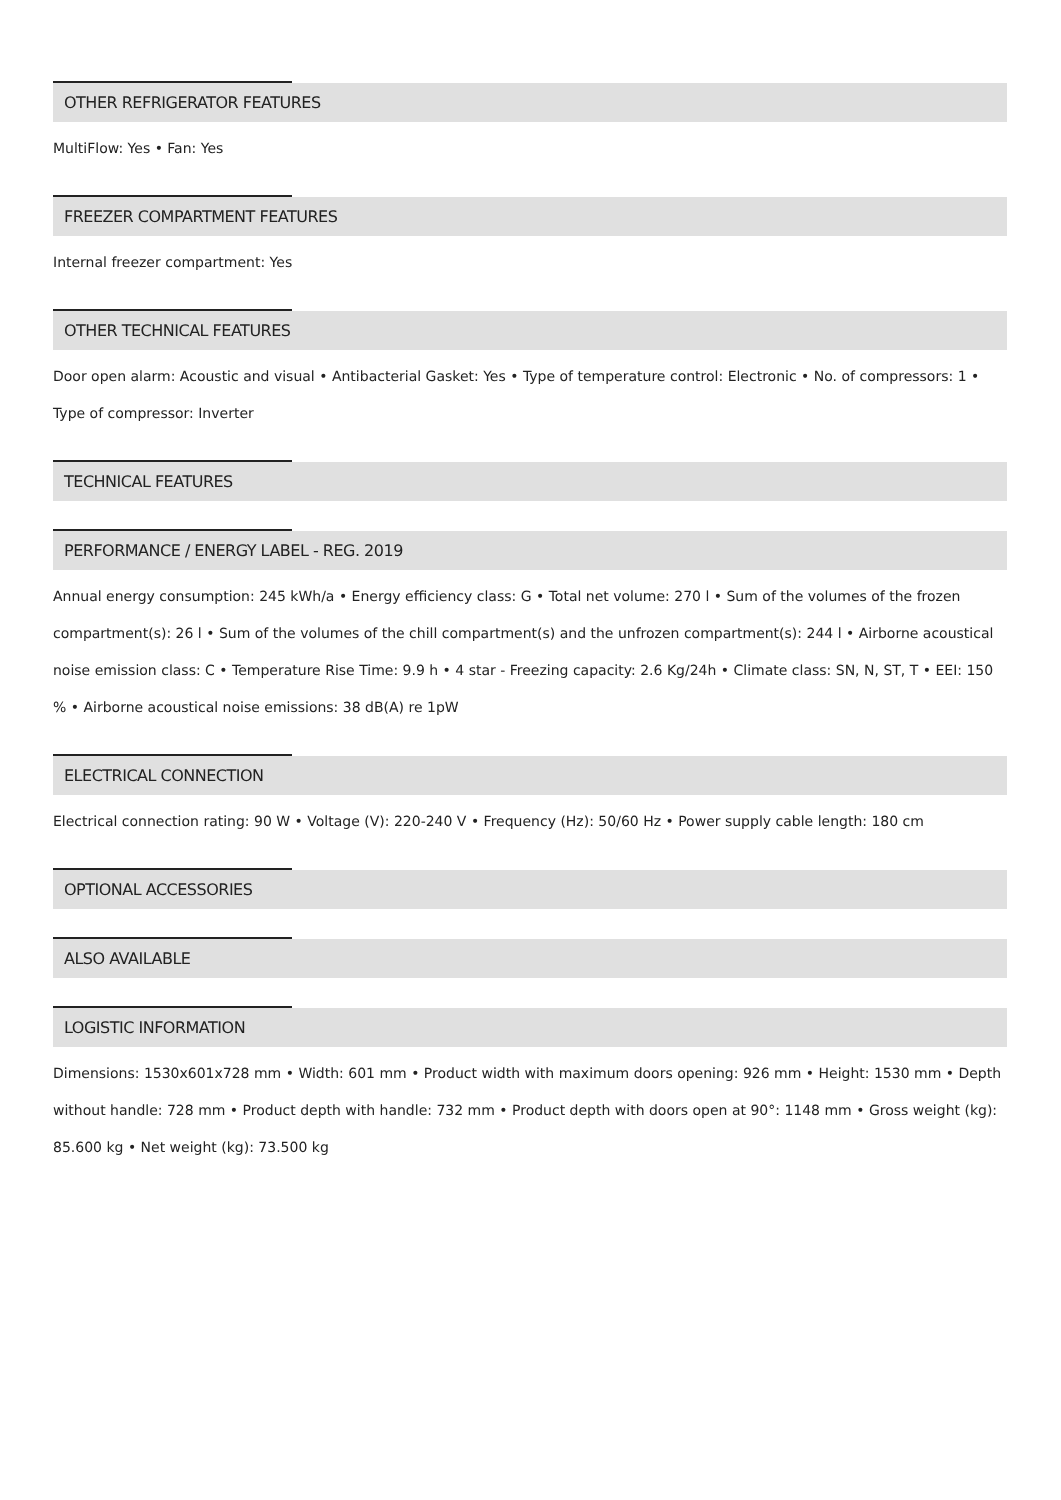OTHER REFRIGERATOR FEATURES
MultiFlow: Yes • Fan: Yes
FREEZER COMPARTMENT FEATURES
Internal freezer compartment: Yes
OTHER TECHNICAL FEATURES
Door open alarm: Acoustic and visual • Antibacterial Gasket: Yes • Type of temperature control: Electronic • No. of compressors: 1 • Type of compressor: Inverter
TECHNICAL FEATURES
PERFORMANCE / ENERGY LABEL - REG. 2019
Annual energy consumption: 245 kWh/a • Energy efficiency class: G • Total net volume: 270 l • Sum of the volumes of the frozen compartment(s): 26 l • Sum of the volumes of the chill compartment(s) and the unfrozen compartment(s): 244 l • Airborne acoustical noise emission class: C • Temperature Rise Time: 9.9 h • 4 star - Freezing capacity: 2.6 Kg/24h • Climate class: SN, N, ST, T • EEI: 150 % • Airborne acoustical noise emissions: 38 dB(A) re 1pW
ELECTRICAL CONNECTION
Electrical connection rating: 90 W • Voltage (V): 220-240 V • Frequency (Hz): 50/60 Hz • Power supply cable length: 180 cm
OPTIONAL ACCESSORIES
ALSO AVAILABLE
LOGISTIC INFORMATION
Dimensions: 1530x601x728 mm • Width: 601 mm • Product width with maximum doors opening: 926 mm • Height: 1530 mm • Depth without handle: 728 mm • Product depth with handle: 732 mm • Product depth with doors open at 90°: 1148 mm • Gross weight (kg): 85.600 kg • Net weight (kg): 73.500 kg